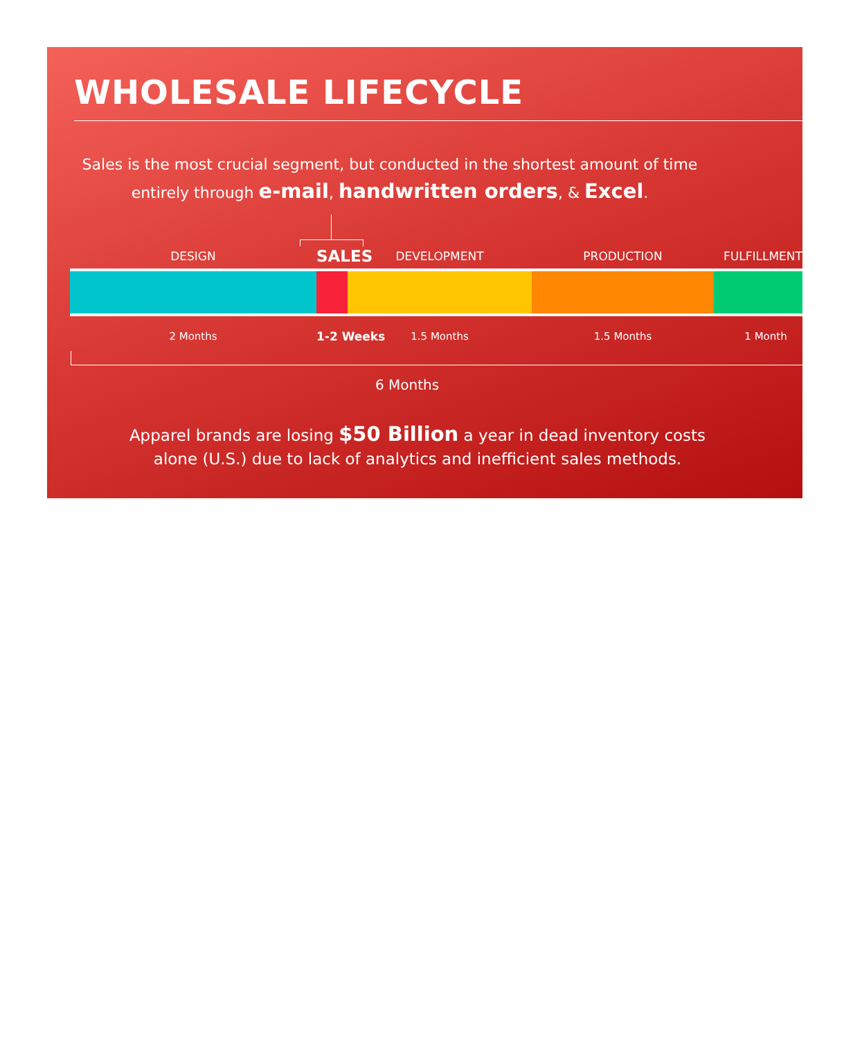WHOLESALE LIFECYCLE
Sales is the most crucial segment, but conducted in the shortest amount of time
entirely through e-mail, handwritten orders, & Excel.
DESIGN
SALES
DEVELOPMENT PRODUCTION FULFILLMENT
2 Months 1-2 Weeks 1.5 Months 1.5 Months 1 Month
6 Months
Apparel brands are losing $50 Billion a year in dead inventory costs
alone (U.S.) due to lack of analytics and inefficient sales methods.